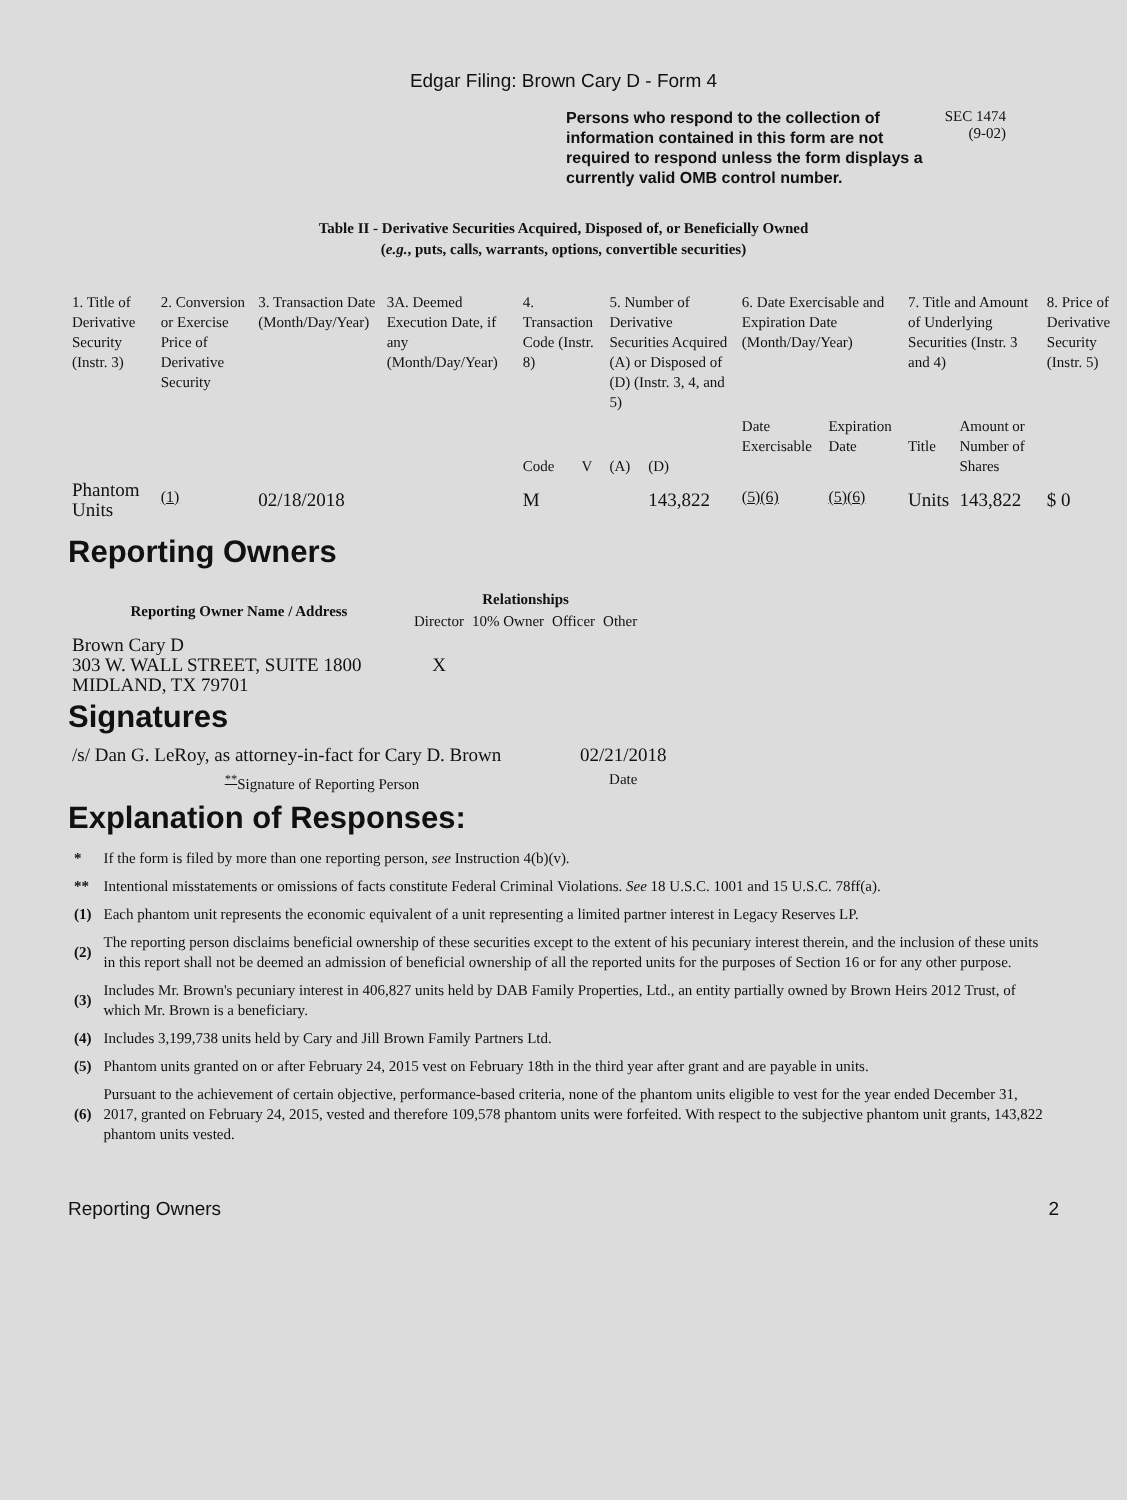Edgar Filing: Brown Cary D - Form 4
Persons who respond to the collection of information contained in this form are not required to respond unless the form displays a currently valid OMB control number.
SEC 1474
(9-02)
Table II - Derivative Securities Acquired, Disposed of, or Beneficially Owned
(e.g., puts, calls, warrants, options, convertible securities)
| 1. Title of Derivative Security (Instr. 3) | 2. Conversion or Exercise Price of Derivative Security | 3. Transaction Date (Month/Day/Year) | 3A. Deemed Execution Date, if any (Month/Day/Year) | 4. Transaction Code (Instr. 8) | | 5. Number of Derivative Securities Acquired (A) or Disposed of (D) (Instr. 3, 4, and 5) | | 6. Date Exercisable and Expiration Date (Month/Day/Year) | | 7. Title and Amount of Underlying Securities (Instr. 3 and 4) | | 8. Price of Derivative Security (Instr. 5) |
| | | | | Code | V | (A) | (D) | Date Exercisable | Expiration Date | Title | Amount or Number of Shares | |
| Phantom Units | <sup>(1)</sup> | 02/18/2018 | | M | | | 143,822 | <sup>(5)(6)</sup> | <sup>(5)(6)</sup> | Units | 143,822 | $ 0 |
Reporting Owners
| Reporting Owner Name / Address | Relationships | | | |
| --- | --- | --- | --- | --- |
| | Director | 10% Owner | Officer | Other |
| Brown Cary D 303 W. WALL STREET, SUITE 1800 MIDLAND, TX 79701 | X | | | |
Signatures
| /s/ Dan G. LeRoy, as attorney-in-fact for Cary D. Brown | 02/21/2018 |
| <sup>**</sup> Signature of Reporting Person | Date |
Explanation of Responses:
| * | If the form is filed by more than one reporting person, see Instruction 4(b)(v). |
| ** | Intentional misstatements or omissions of facts constitute Federal Criminal Violations. See 18 U.S.C. 1001 and 15 U.S.C. 78ff(a). |
| (1) | Each phantom unit represents the economic equivalent of a unit representing a limited partner interest in Legacy Reserves LP. |
| (2) | The reporting person disclaims beneficial ownership of these securities except to the extent of his pecuniary interest therein, and the inclusion of these units in this report shall not be deemed an admission of beneficial ownership of all the reported units for the purposes of Section 16 or for any other purpose. |
| (3) | Includes Mr. Brown's pecuniary interest in 406,827 units held by DAB Family Properties, Ltd., an entity partially owned by Brown Heirs 2012 Trust, of which Mr. Brown is a beneficiary. |
| (4) | Includes 3,199,738 units held by Cary and Jill Brown Family Partners Ltd. |
| (5) | Phantom units granted on or after February 24, 2015 vest on February 18th in the third year after grant and are payable in units. |
| (6) | Pursuant to the achievement of certain objective, performance-based criteria, none of the phantom units eligible to vest for the year ended December 31, 2017, granted on February 24, 2015, vested and therefore 109,578 phantom units were forfeited. With respect to the subjective phantom unit grants, 143,822 phantom units vested. |
Reporting Owners 2